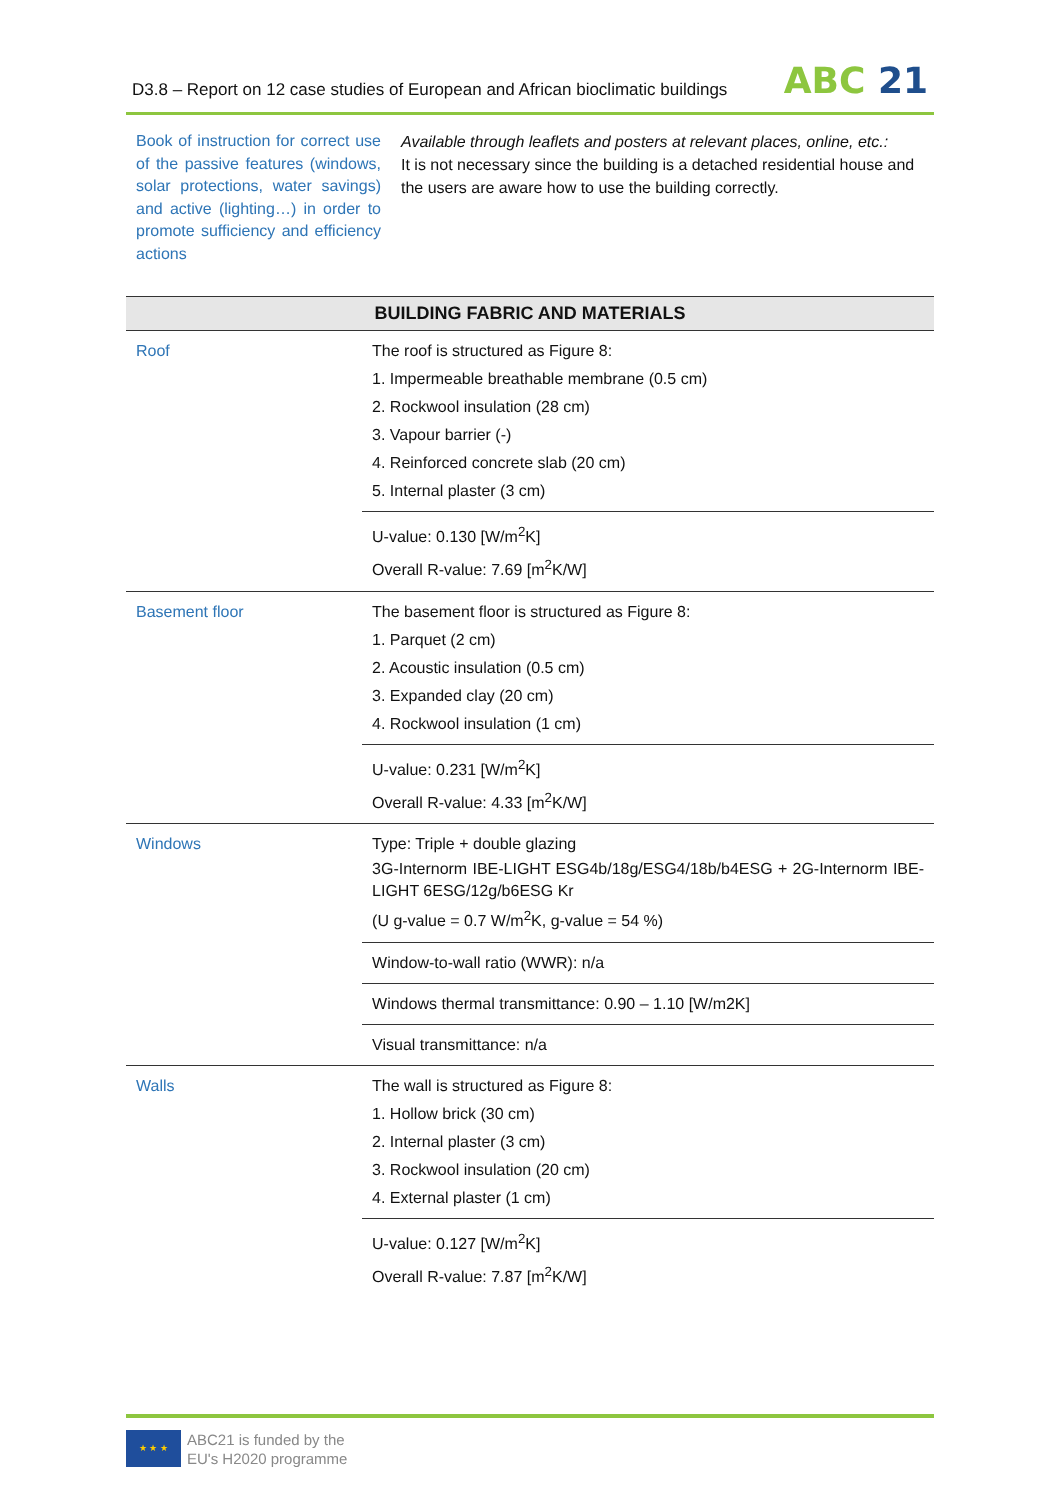D3.8 – Report on 12 case studies of European and African bioclimatic buildings
ABC 21
Book of instruction for correct use of the passive features (windows, solar protections, water savings) and active (lighting…) in order to promote sufficiency and efficiency actions
Available through leaflets and posters at relevant places, online, etc.:
It is not necessary since the building is a detached residential house and the users are aware how to use the building correctly.
| BUILDING FABRIC AND MATERIALS | |
| --- | --- |
| Roof | The roof is structured as Figure 8: 1. Impermeable breathable membrane (0.5 cm) 2. Rockwool insulation (28 cm) 3. Vapour barrier (-) 4. Reinforced concrete slab (20 cm) 5. Internal plaster (3 cm) |
| | U-value: 0.130 [W/m<sup>2</sup>K] Overall R-value: 7.69 [m<sup>2</sup>K/W] |
| Basement floor | The basement floor is structured as Figure 8: 1. Parquet (2 cm) 2. Acoustic insulation (0.5 cm) 3. Expanded clay (20 cm) 4. Rockwool insulation (1 cm) |
| | U-value: 0.231 [W/m<sup>2</sup>K] Overall R-value: 4.33 [m<sup>2</sup>K/W] |
| Windows | Type: Triple + double glazing 3G-Internorm IBE-LIGHT ESG4b/18g/ESG4/18b/b4ESG + 2G-Internorm IBE-LIGHT 6ESG/12g/b6ESG Kr (U g-value = 0.7 W/m<sup>2</sup>K, g-value = 54 %) |
| | Window-to-wall ratio (WWR): n/a |
| | Windows thermal transmittance: 0.90 – 1.10 [W/m2K] |
| | Visual transmittance: n/a |
| Walls | The wall is structured as Figure 8: 1. Hollow brick (30 cm) 2. Internal plaster (3 cm) 3. Rockwool insulation (20 cm) 4. External plaster (1 cm) |
| | U-value: 0.127 [W/m<sup>2</sup>K] Overall R-value: 7.87 [m<sup>2</sup>K/W] |
★ ★ ★
ABC21 is funded by the
EU's H2020 programme